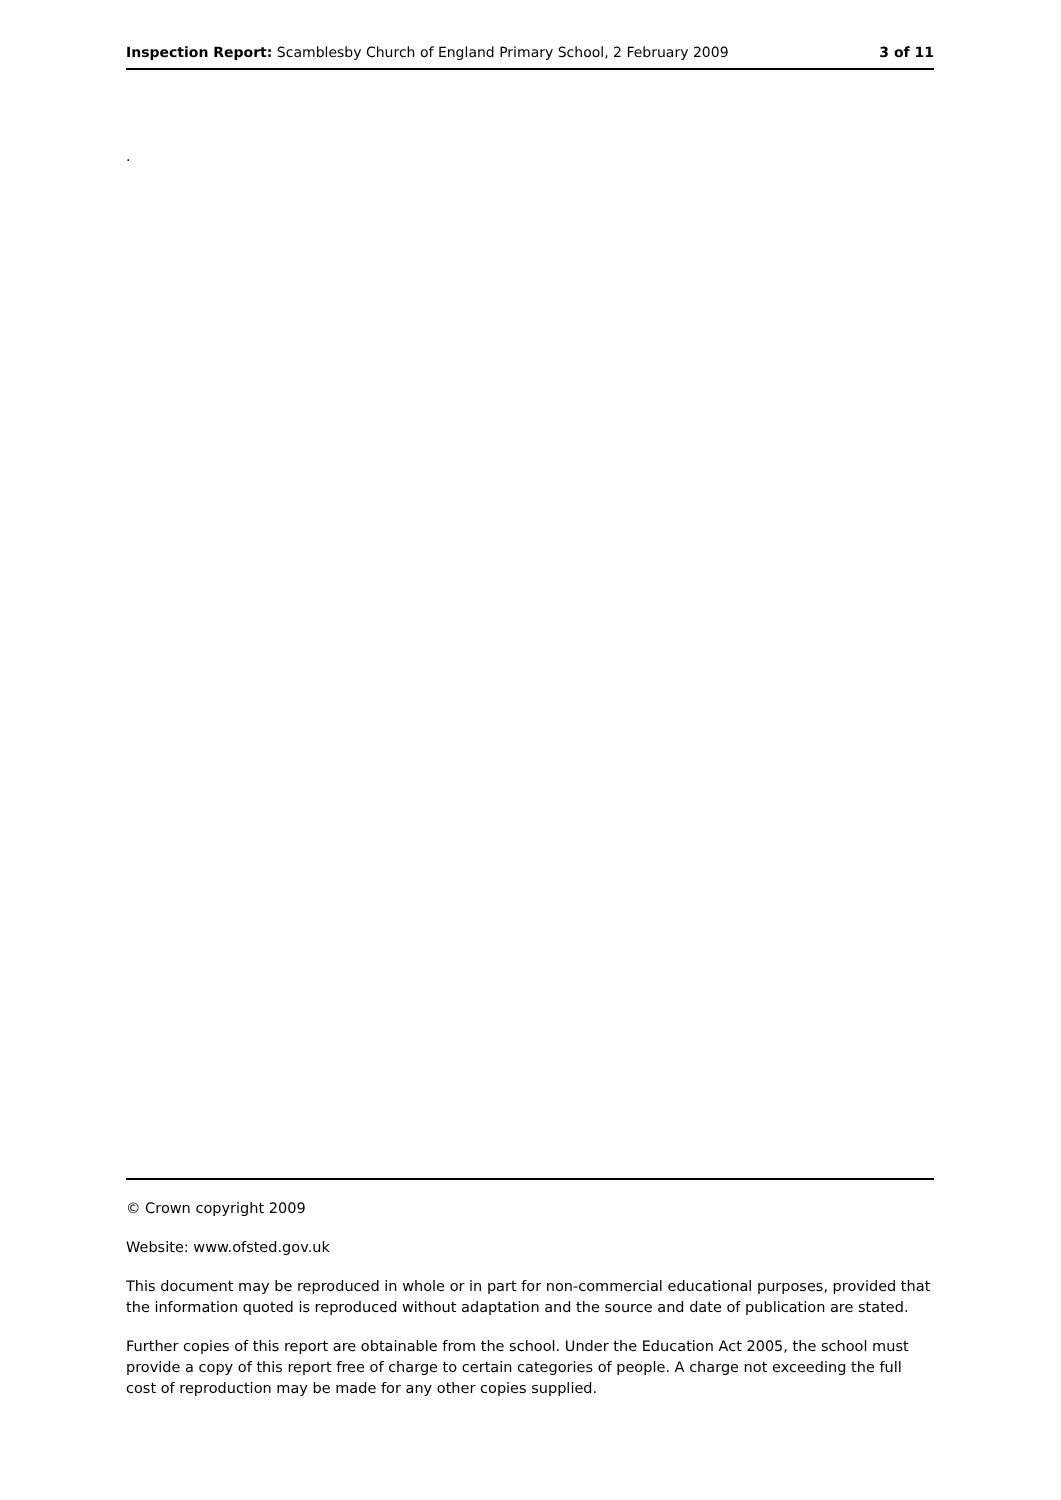Inspection Report: Scamblesby Church of England Primary School, 2 February 2009 3 of 11
.
© Crown copyright 2009
Website: www.ofsted.gov.uk
This document may be reproduced in whole or in part for non-commercial educational purposes, provided that the information quoted is reproduced without adaptation and the source and date of publication are stated.
Further copies of this report are obtainable from the school. Under the Education Act 2005, the school must provide a copy of this report free of charge to certain categories of people. A charge not exceeding the full cost of reproduction may be made for any other copies supplied.